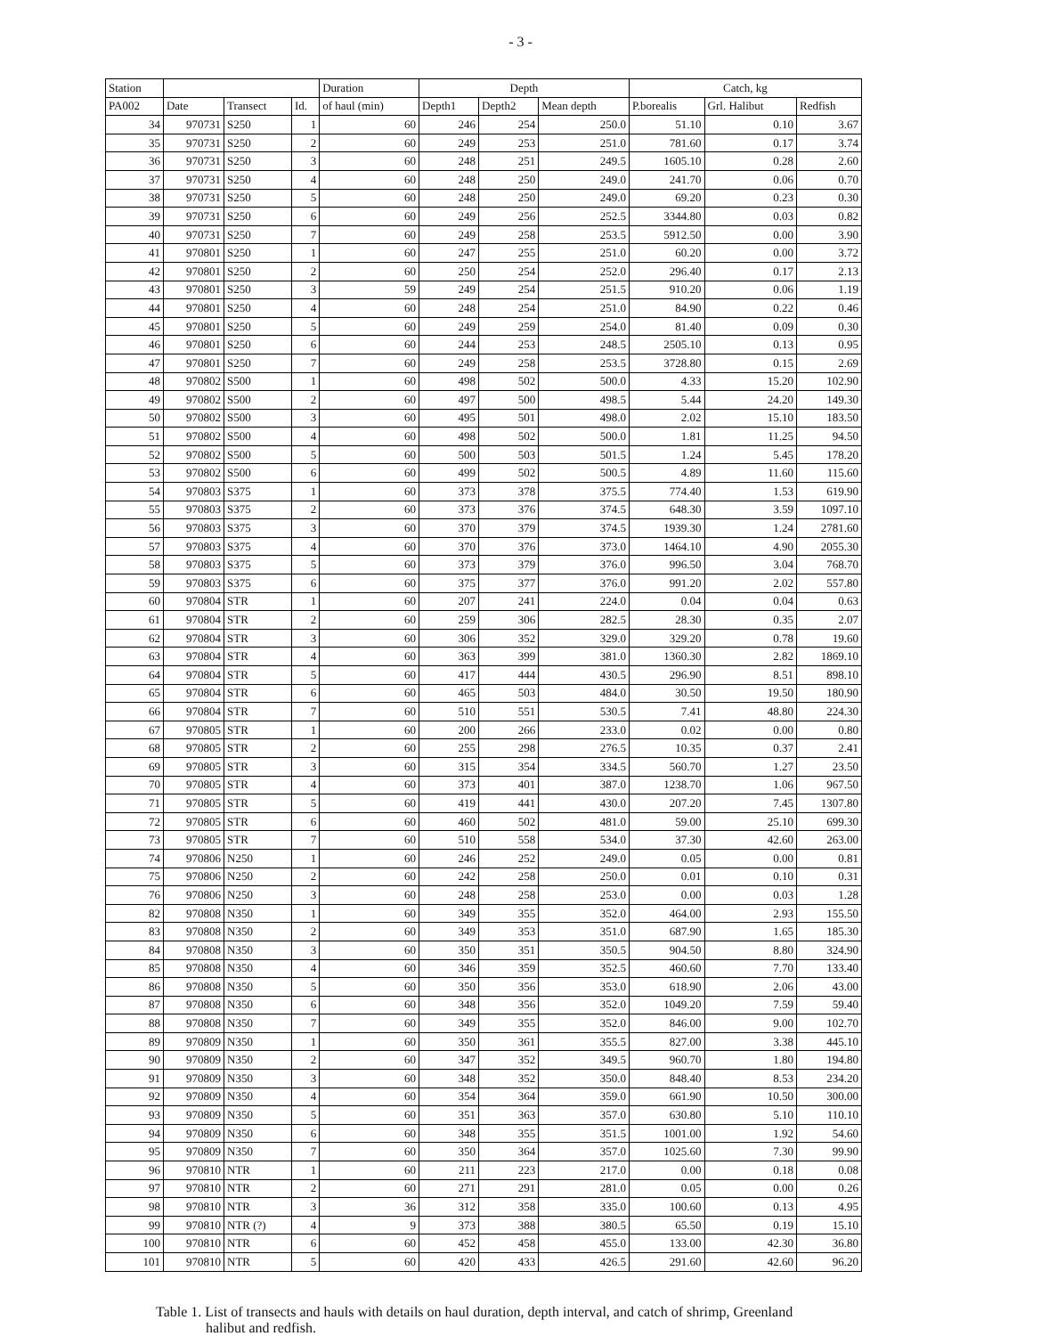- 3 -
| Station | | | | Duration | Depth | | | Catch, kg | | |
| --- | --- | --- | --- | --- | --- | --- | --- | --- | --- | --- |
| PA002 | Date | Transect | Id. | of haul (min) | Depth1 | Depth2 | Mean depth | P.borealis | Grl. Halibut | Redfish |
| 34 | 970731 | S250 | 1 | 60 | 246 | 254 | 250.0 | 51.10 | 0.10 | 3.67 |
| 35 | 970731 | S250 | 2 | 60 | 249 | 253 | 251.0 | 781.60 | 0.17 | 3.74 |
| 36 | 970731 | S250 | 3 | 60 | 248 | 251 | 249.5 | 1605.10 | 0.28 | 2.60 |
| 37 | 970731 | S250 | 4 | 60 | 248 | 250 | 249.0 | 241.70 | 0.06 | 0.70 |
| 38 | 970731 | S250 | 5 | 60 | 248 | 250 | 249.0 | 69.20 | 0.23 | 0.30 |
| 39 | 970731 | S250 | 6 | 60 | 249 | 256 | 252.5 | 3344.80 | 0.03 | 0.82 |
| 40 | 970731 | S250 | 7 | 60 | 249 | 258 | 253.5 | 5912.50 | 0.00 | 3.90 |
| 41 | 970801 | S250 | 1 | 60 | 247 | 255 | 251.0 | 60.20 | 0.00 | 3.72 |
| 42 | 970801 | S250 | 2 | 60 | 250 | 254 | 252.0 | 296.40 | 0.17 | 2.13 |
| 43 | 970801 | S250 | 3 | 59 | 249 | 254 | 251.5 | 910.20 | 0.06 | 1.19 |
| 44 | 970801 | S250 | 4 | 60 | 248 | 254 | 251.0 | 84.90 | 0.22 | 0.46 |
| 45 | 970801 | S250 | 5 | 60 | 249 | 259 | 254.0 | 81.40 | 0.09 | 0.30 |
| 46 | 970801 | S250 | 6 | 60 | 244 | 253 | 248.5 | 2505.10 | 0.13 | 0.95 |
| 47 | 970801 | S250 | 7 | 60 | 249 | 258 | 253.5 | 3728.80 | 0.15 | 2.69 |
| 48 | 970802 | S500 | 1 | 60 | 498 | 502 | 500.0 | 4.33 | 15.20 | 102.90 |
| 49 | 970802 | S500 | 2 | 60 | 497 | 500 | 498.5 | 5.44 | 24.20 | 149.30 |
| 50 | 970802 | S500 | 3 | 60 | 495 | 501 | 498.0 | 2.02 | 15.10 | 183.50 |
| 51 | 970802 | S500 | 4 | 60 | 498 | 502 | 500.0 | 1.81 | 11.25 | 94.50 |
| 52 | 970802 | S500 | 5 | 60 | 500 | 503 | 501.5 | 1.24 | 5.45 | 178.20 |
| 53 | 970802 | S500 | 6 | 60 | 499 | 502 | 500.5 | 4.89 | 11.60 | 115.60 |
| 54 | 970803 | S375 | 1 | 60 | 373 | 378 | 375.5 | 774.40 | 1.53 | 619.90 |
| 55 | 970803 | S375 | 2 | 60 | 373 | 376 | 374.5 | 648.30 | 3.59 | 1097.10 |
| 56 | 970803 | S375 | 3 | 60 | 370 | 379 | 374.5 | 1939.30 | 1.24 | 2781.60 |
| 57 | 970803 | S375 | 4 | 60 | 370 | 376 | 373.0 | 1464.10 | 4.90 | 2055.30 |
| 58 | 970803 | S375 | 5 | 60 | 373 | 379 | 376.0 | 996.50 | 3.04 | 768.70 |
| 59 | 970803 | S375 | 6 | 60 | 375 | 377 | 376.0 | 991.20 | 2.02 | 557.80 |
| 60 | 970804 | STR | 1 | 60 | 207 | 241 | 224.0 | 0.04 | 0.04 | 0.63 |
| 61 | 970804 | STR | 2 | 60 | 259 | 306 | 282.5 | 28.30 | 0.35 | 2.07 |
| 62 | 970804 | STR | 3 | 60 | 306 | 352 | 329.0 | 329.20 | 0.78 | 19.60 |
| 63 | 970804 | STR | 4 | 60 | 363 | 399 | 381.0 | 1360.30 | 2.82 | 1869.10 |
| 64 | 970804 | STR | 5 | 60 | 417 | 444 | 430.5 | 296.90 | 8.51 | 898.10 |
| 65 | 970804 | STR | 6 | 60 | 465 | 503 | 484.0 | 30.50 | 19.50 | 180.90 |
| 66 | 970804 | STR | 7 | 60 | 510 | 551 | 530.5 | 7.41 | 48.80 | 224.30 |
| 67 | 970805 | STR | 1 | 60 | 200 | 266 | 233.0 | 0.02 | 0.00 | 0.80 |
| 68 | 970805 | STR | 2 | 60 | 255 | 298 | 276.5 | 10.35 | 0.37 | 2.41 |
| 69 | 970805 | STR | 3 | 60 | 315 | 354 | 334.5 | 560.70 | 1.27 | 23.50 |
| 70 | 970805 | STR | 4 | 60 | 373 | 401 | 387.0 | 1238.70 | 1.06 | 967.50 |
| 71 | 970805 | STR | 5 | 60 | 419 | 441 | 430.0 | 207.20 | 7.45 | 1307.80 |
| 72 | 970805 | STR | 6 | 60 | 460 | 502 | 481.0 | 59.00 | 25.10 | 699.30 |
| 73 | 970805 | STR | 7 | 60 | 510 | 558 | 534.0 | 37.30 | 42.60 | 263.00 |
| 74 | 970806 | N250 | 1 | 60 | 246 | 252 | 249.0 | 0.05 | 0.00 | 0.81 |
| 75 | 970806 | N250 | 2 | 60 | 242 | 258 | 250.0 | 0.01 | 0.10 | 0.31 |
| 76 | 970806 | N250 | 3 | 60 | 248 | 258 | 253.0 | 0.00 | 0.03 | 1.28 |
| 82 | 970808 | N350 | 1 | 60 | 349 | 355 | 352.0 | 464.00 | 2.93 | 155.50 |
| 83 | 970808 | N350 | 2 | 60 | 349 | 353 | 351.0 | 687.90 | 1.65 | 185.30 |
| 84 | 970808 | N350 | 3 | 60 | 350 | 351 | 350.5 | 904.50 | 8.80 | 324.90 |
| 85 | 970808 | N350 | 4 | 60 | 346 | 359 | 352.5 | 460.60 | 7.70 | 133.40 |
| 86 | 970808 | N350 | 5 | 60 | 350 | 356 | 353.0 | 618.90 | 2.06 | 43.00 |
| 87 | 970808 | N350 | 6 | 60 | 348 | 356 | 352.0 | 1049.20 | 7.59 | 59.40 |
| 88 | 970808 | N350 | 7 | 60 | 349 | 355 | 352.0 | 846.00 | 9.00 | 102.70 |
| 89 | 970809 | N350 | 1 | 60 | 350 | 361 | 355.5 | 827.00 | 3.38 | 445.10 |
| 90 | 970809 | N350 | 2 | 60 | 347 | 352 | 349.5 | 960.70 | 1.80 | 194.80 |
| 91 | 970809 | N350 | 3 | 60 | 348 | 352 | 350.0 | 848.40 | 8.53 | 234.20 |
| 92 | 970809 | N350 | 4 | 60 | 354 | 364 | 359.0 | 661.90 | 10.50 | 300.00 |
| 93 | 970809 | N350 | 5 | 60 | 351 | 363 | 357.0 | 630.80 | 5.10 | 110.10 |
| 94 | 970809 | N350 | 6 | 60 | 348 | 355 | 351.5 | 1001.00 | 1.92 | 54.60 |
| 95 | 970809 | N350 | 7 | 60 | 350 | 364 | 357.0 | 1025.60 | 7.30 | 99.90 |
| 96 | 970810 | NTR | 1 | 60 | 211 | 223 | 217.0 | 0.00 | 0.18 | 0.08 |
| 97 | 970810 | NTR | 2 | 60 | 271 | 291 | 281.0 | 0.05 | 0.00 | 0.26 |
| 98 | 970810 | NTR | 3 | 36 | 312 | 358 | 335.0 | 100.60 | 0.13 | 4.95 |
| 99 | 970810 | NTR (?) | 4 | 9 | 373 | 388 | 380.5 | 65.50 | 0.19 | 15.10 |
| 100 | 970810 | NTR | 6 | 60 | 452 | 458 | 455.0 | 133.00 | 42.30 | 36.80 |
| 101 | 970810 | NTR | 5 | 60 | 420 | 433 | 426.5 | 291.60 | 42.60 | 96.20 |
Table 1. List of transects and hauls with details on haul duration, depth interval, and catch of shrimp, Greenland
halibut and redfish.